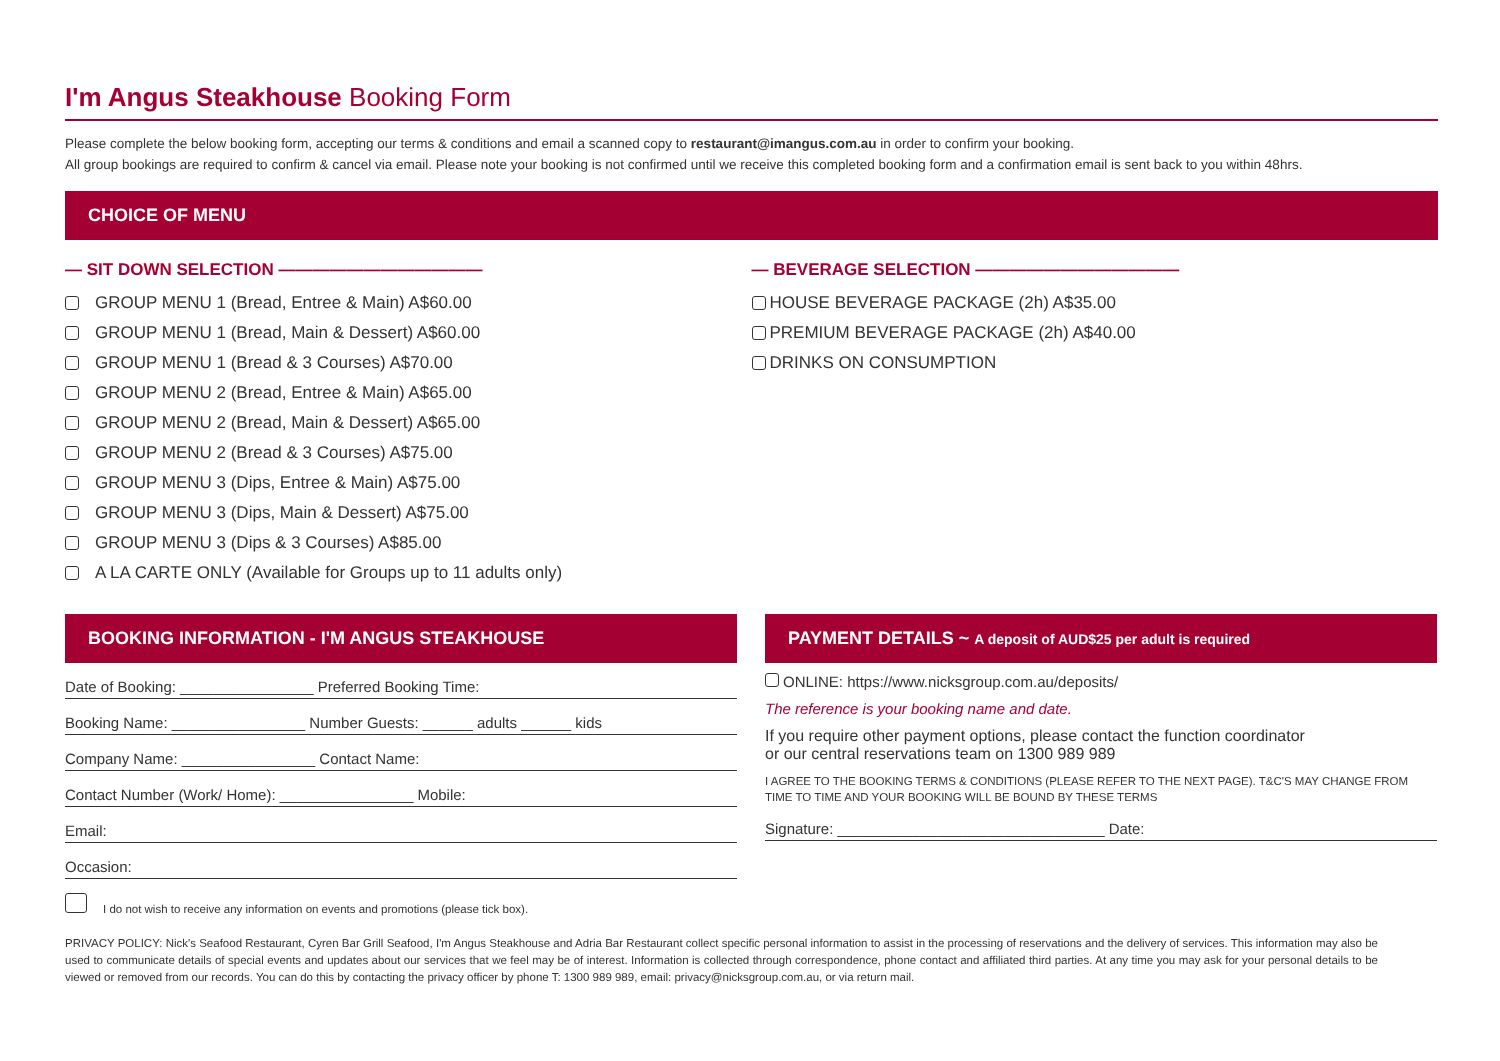I'm Angus Steakhouse Booking Form
Please complete the below booking form, accepting our terms & conditions and email a scanned copy to restaurant@imangus.com.au in order to confirm your booking.
All group bookings are required to confirm & cancel via email. Please note your booking is not confirmed until we receive this completed booking form and a confirmation email is sent back to you within 48hrs.
CHOICE OF MENU
— SIT DOWN SELECTION ————————————
GROUP MENU 1 (Bread, Entree & Main) A$60.00
GROUP MENU 1 (Bread, Main & Dessert) A$60.00
GROUP MENU 1 (Bread & 3 Courses) A$70.00
GROUP MENU 2 (Bread, Entree & Main) A$65.00
GROUP MENU 2 (Bread, Main & Dessert) A$65.00
GROUP MENU 2 (Bread & 3 Courses) A$75.00
GROUP MENU 3 (Dips, Entree & Main) A$75.00
GROUP MENU 3 (Dips, Main & Dessert) A$75.00
GROUP MENU 3 (Dips & 3 Courses) A$85.00
A LA CARTE ONLY (Available for Groups up to 11 adults only)
— BEVERAGE SELECTION ————————————
HOUSE BEVERAGE PACKAGE (2h) A$35.00
PREMIUM BEVERAGE PACKAGE (2h) A$40.00
DRINKS ON CONSUMPTION
BOOKING INFORMATION - I'M ANGUS STEAKHOUSE
Date of Booking: ________________ Preferred Booking Time:
Booking Name: ________________ Number Guests: ______ adults ______ kids
Company Name: ________________ Contact Name:
Contact Number (Work/ Home): ________________ Mobile:
Email:
Occasion:
PAYMENT DETAILS ~ A deposit of AUD$25 per adult is required
ONLINE: https://www.nicksgroup.com.au/deposits/
The reference is your booking name and date.
If you require other payment options, please contact the function coordinator
or our central reservations team on 1300 989 989
I AGREE TO THE BOOKING TERMS & CONDITIONS (PLEASE REFER TO THE NEXT PAGE). T&C'S MAY CHANGE FROM TIME TO TIME AND YOUR BOOKING WILL BE BOUND BY THESE TERMS
Signature: ________________________________ Date:
I do not wish to receive any information on events and promotions (please tick box).
PRIVACY POLICY: Nick's Seafood Restaurant, Cyren Bar Grill Seafood, I'm Angus Steakhouse and Adria Bar Restaurant collect specific personal information to assist in the processing of reservations and the delivery of services. This information may also be used to communicate details of special events and updates about our services that we feel may be of interest. Information is collected through correspondence, phone contact and affiliated third parties. At any time you may ask for your personal details to be viewed or removed from our records. You can do this by contacting the privacy officer by phone T: 1300 989 989, email: privacy@nicksgroup.com.au, or via return mail.